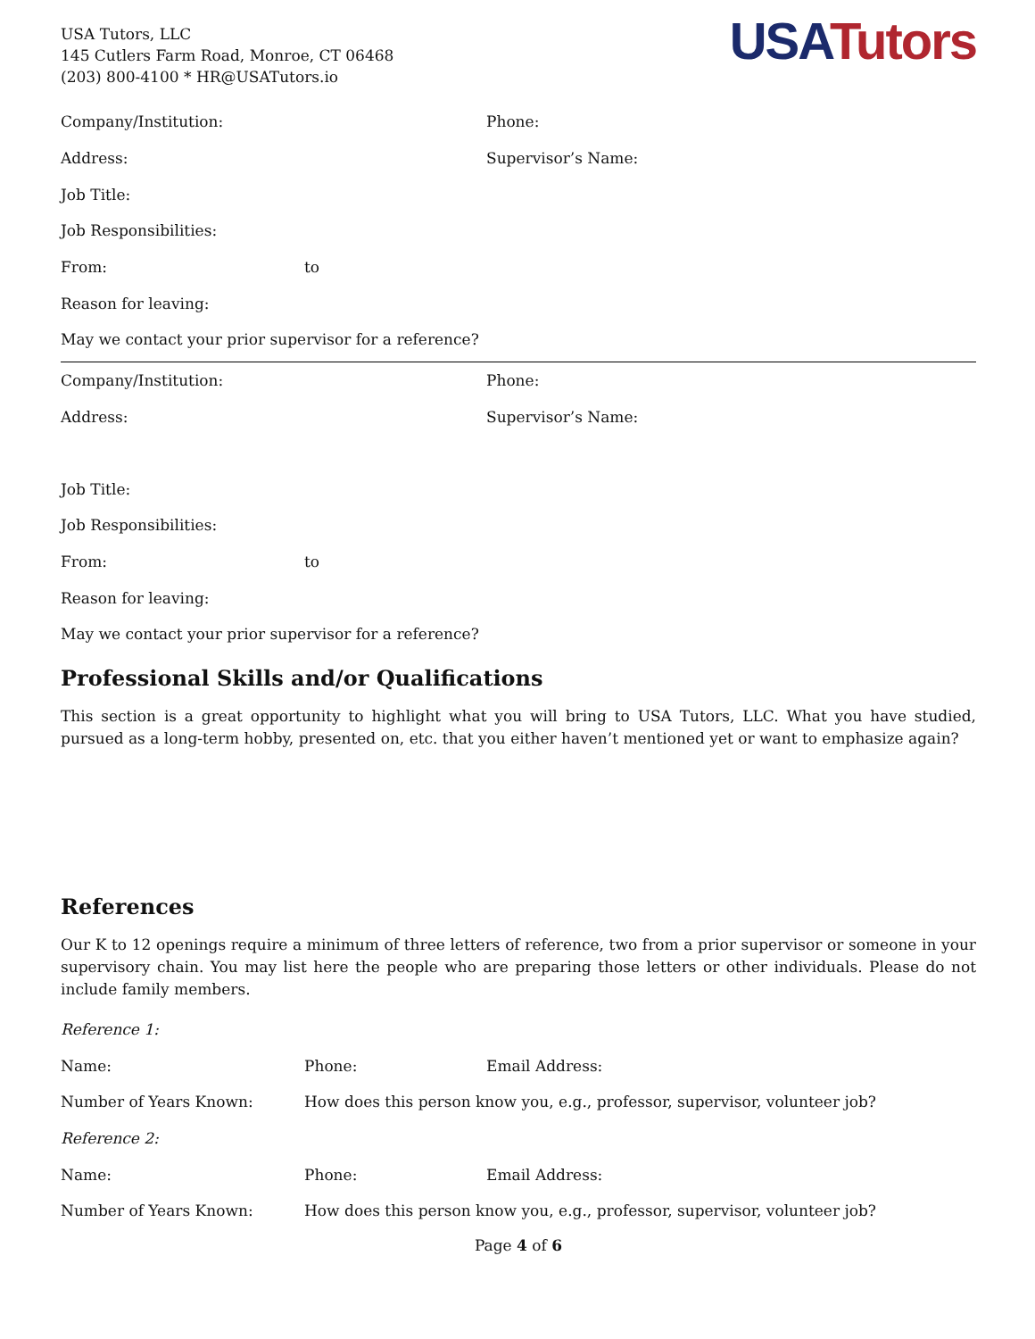USA Tutors, LLC
145 Cutlers Farm Road, Monroe, CT 06468
(203) 800-4100 * HR@USATutors.io
USA Tutors
Company/Institution: Phone:
Address: Supervisor’s Name:
Job Title:
Job Responsibilities:
From: to
Reason for leaving:
May we contact your prior supervisor for a reference?
Company/Institution: Phone:
Address: Supervisor’s Name:
Job Title:
Job Responsibilities:
From: to
Reason for leaving:
May we contact your prior supervisor for a reference?
Professional Skills and/or Qualifications
This section is a great opportunity to highlight what you will bring to USA Tutors, LLC. What you have studied, pursued as a long-term hobby, presented on, etc. that you either haven’t mentioned yet or want to emphasize again?
References
Our K to 12 openings require a minimum of three letters of reference, two from a prior supervisor or someone in your supervisory chain. You may list here the people who are preparing those letters or other individuals. Please do not include family members.
Reference 1:
Name: Phone: Email Address:
Number of Years Known: How does this person know you, e.g., professor, supervisor, volunteer job?
Reference 2:
Name: Phone: Email Address:
Number of Years Known: How does this person know you, e.g., professor, supervisor, volunteer job?
Page 4 of 6